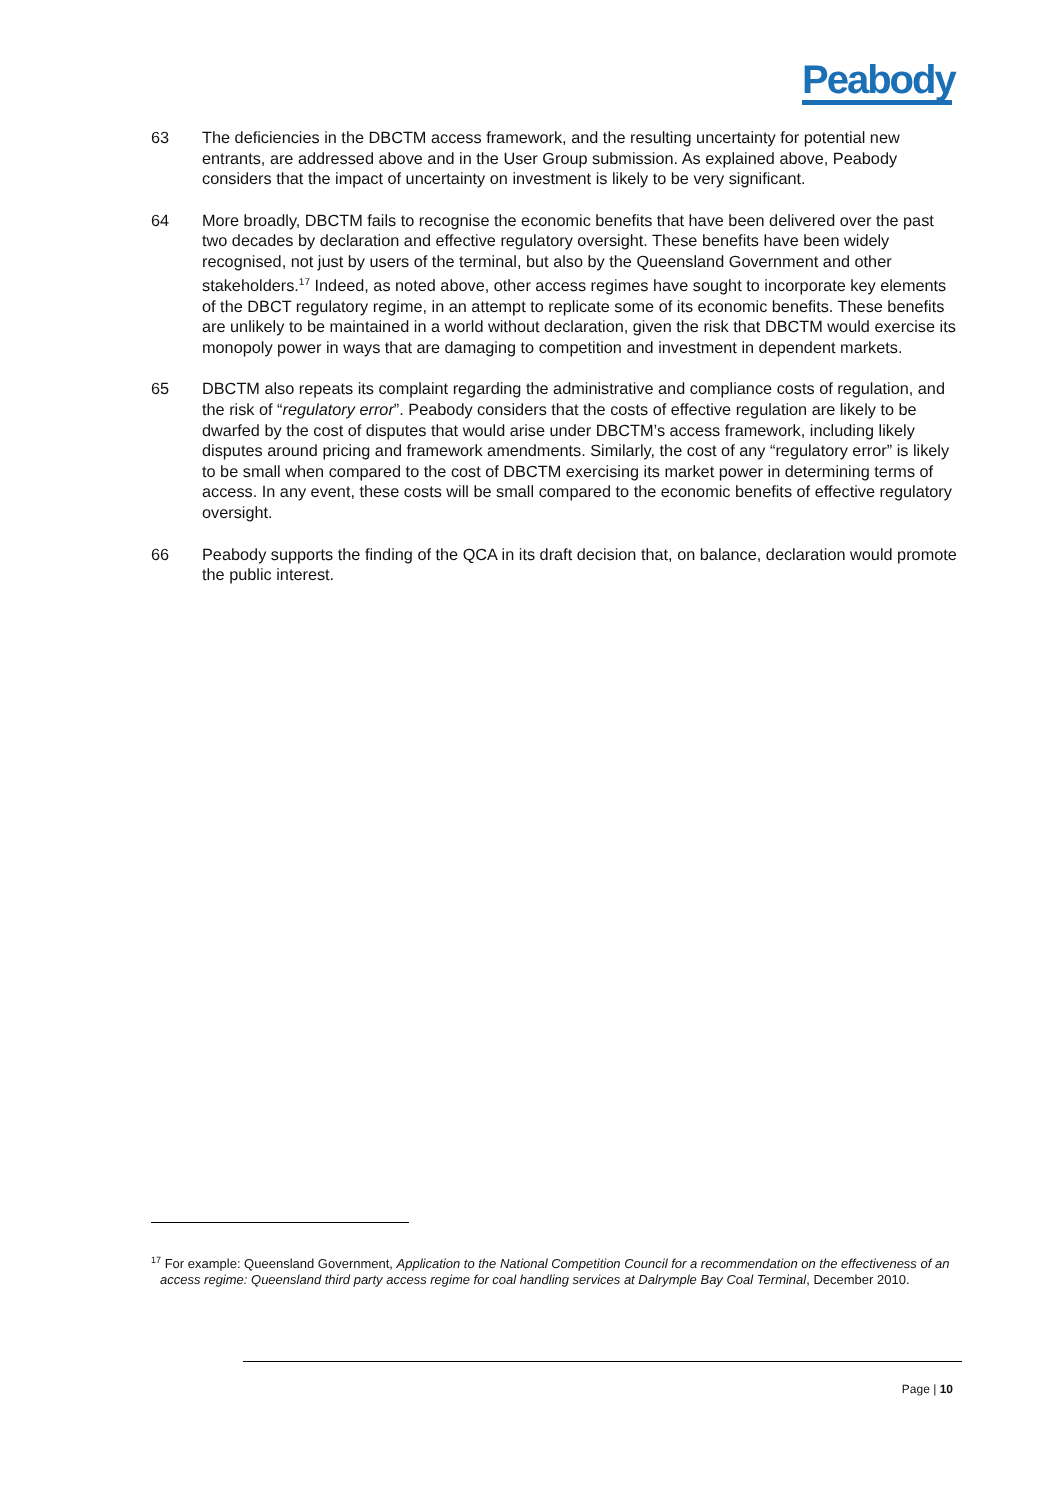Peabody
63 The deficiencies in the DBCTM access framework, and the resulting uncertainty for potential new entrants, are addressed above and in the User Group submission. As explained above, Peabody considers that the impact of uncertainty on investment is likely to be very significant.
64 More broadly, DBCTM fails to recognise the economic benefits that have been delivered over the past two decades by declaration and effective regulatory oversight. These benefits have been widely recognised, not just by users of the terminal, but also by the Queensland Government and other stakeholders.<sup>17</sup> Indeed, as noted above, other access regimes have sought to incorporate key elements of the DBCT regulatory regime, in an attempt to replicate some of its economic benefits. These benefits are unlikely to be maintained in a world without declaration, given the risk that DBCTM would exercise its monopoly power in ways that are damaging to competition and investment in dependent markets.
65 DBCTM also repeats its complaint regarding the administrative and compliance costs of regulation, and the risk of “regulatory error”. Peabody considers that the costs of effective regulation are likely to be dwarfed by the cost of disputes that would arise under DBCTM’s access framework, including likely disputes around pricing and framework amendments. Similarly, the cost of any “regulatory error” is likely to be small when compared to the cost of DBCTM exercising its market power in determining terms of access. In any event, these costs will be small compared to the economic benefits of effective regulatory oversight.
66 Peabody supports the finding of the QCA in its draft decision that, on balance, declaration would promote the public interest.
<sup>17</sup> For example: Queensland Government, Application to the National Competition Council for a recommendation on the effectiveness of an access regime: Queensland third party access regime for coal handling services at Dalrymple Bay Coal Terminal, December 2010.
Page | 10